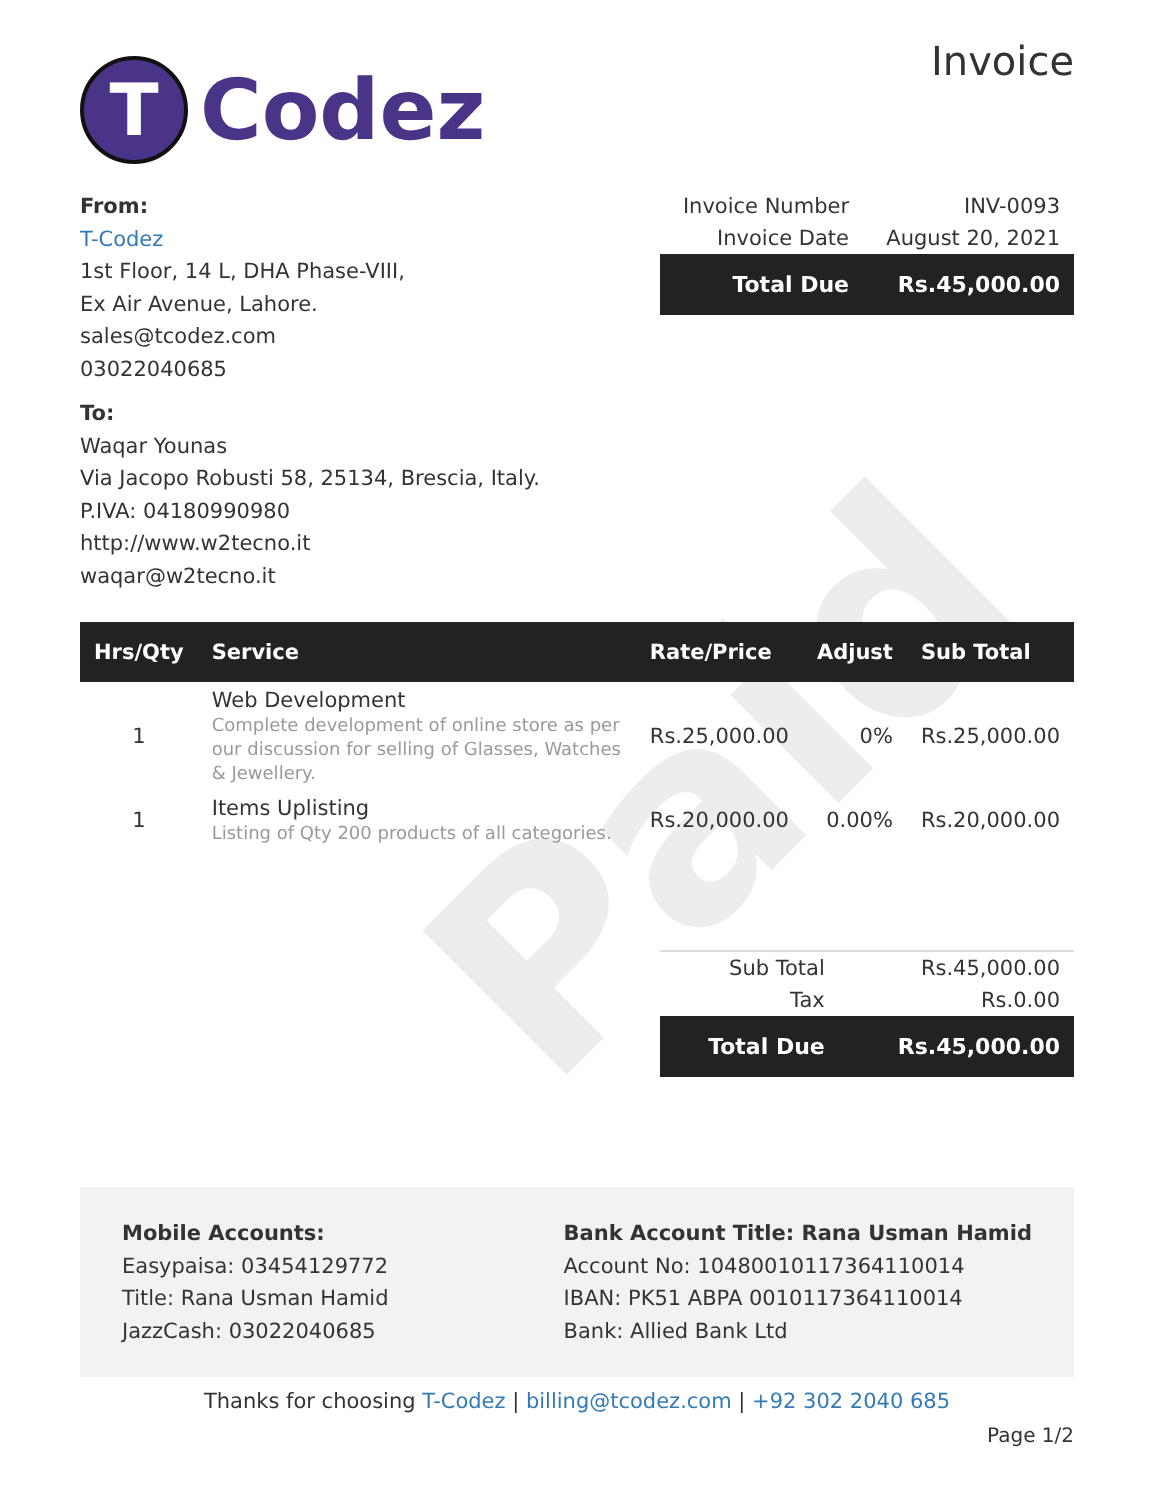Paid
T
Codez
Invoice
From:
T-Codez
1st Floor, 14 L, DHA Phase-VIII,
Ex Air Avenue, Lahore.
sales@tcodez.com
03022040685
To:
Waqar Younas
Via Jacopo Robusti 58, 25134, Brescia, Italy.
P.IVA: 04180990980
http://www.w2tecno.it
waqar@w2tecno.it
| Invoice Number | INV-0093 |
| Invoice Date | August 20, 2021 |
| Total Due | Rs.45,000.00 |
| Hrs/Qty | Service | Rate/Price | Adjust | Sub Total |
| --- | --- | --- | --- | --- |
| 1 | Web Development Complete development of online store as per our discussion for selling of Glasses, Watches & Jewellery. | Rs.25,000.00 | 0% | Rs.25,000.00 |
| 1 | Items Uplisting Listing of Qty 200 products of all categories. | Rs.20,000.00 | 0.00% | Rs.20,000.00 |
| Sub Total | Rs.45,000.00 |
| Tax | Rs.0.00 |
| Total Due | Rs.45,000.00 |
Mobile Accounts:
Easypaisa: 03454129772
Title: Rana Usman Hamid
JazzCash: 03022040685
Bank Account Title: Rana Usman Hamid
Account No: 10480010117364110014
IBAN: PK51 ABPA 0010117364110014
Bank: Allied Bank Ltd
Thanks for choosing T-Codez | billing@tcodez.com | +92 302 2040 685
Page 1/2